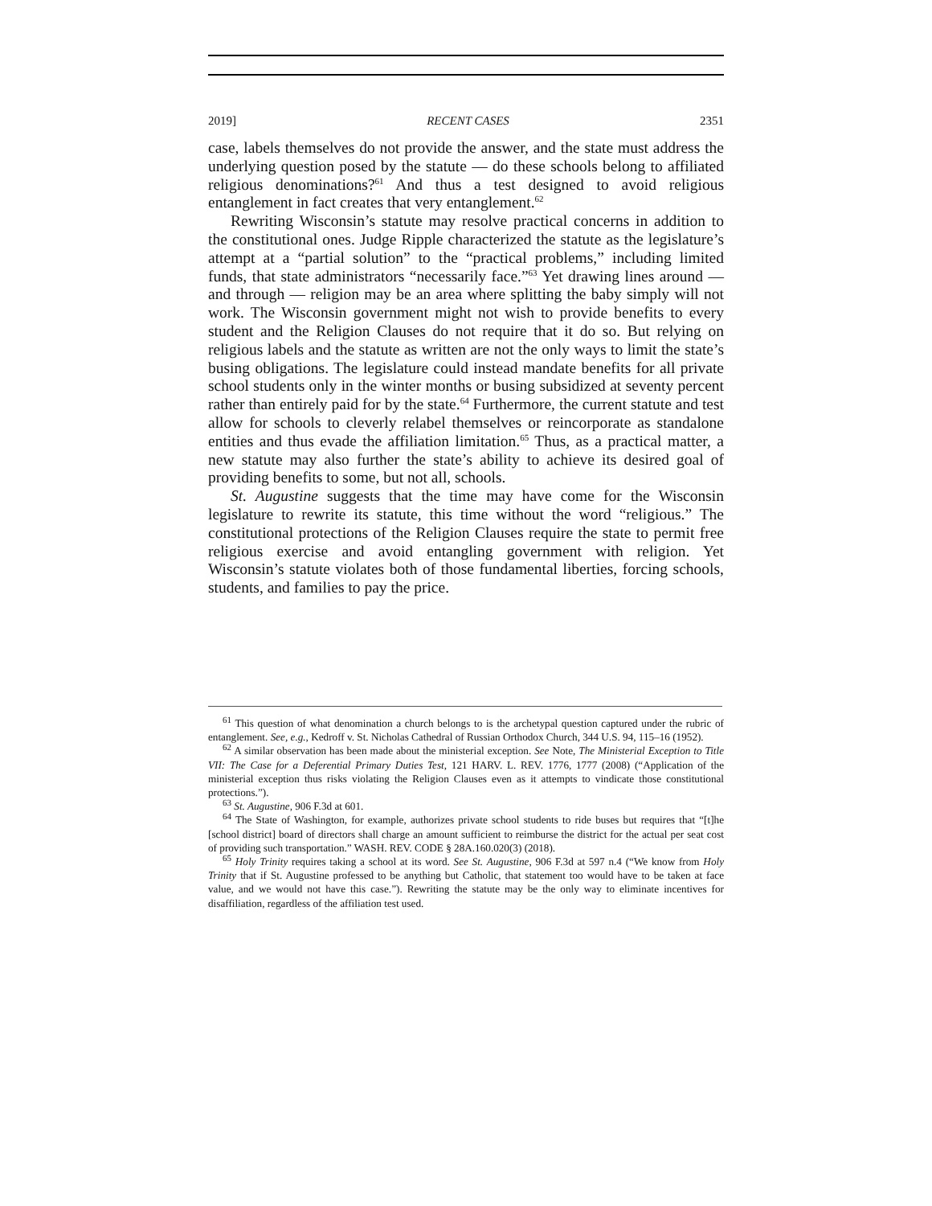2019] RECENT CASES 2351
case, labels themselves do not provide the answer, and the state must address the underlying question posed by the statute — do these schools belong to affiliated religious denominations?<sup>61</sup> And thus a test designed to avoid religious entanglement in fact creates that very entanglement.<sup>62</sup>
Rewriting Wisconsin’s statute may resolve practical concerns in addition to the constitutional ones. Judge Ripple characterized the statute as the legislature’s attempt at a “partial solution” to the “practical problems,” including limited funds, that state administrators “necessarily face.”<sup>63</sup> Yet drawing lines around — and through — religion may be an area where splitting the baby simply will not work. The Wisconsin government might not wish to provide benefits to every student and the Religion Clauses do not require that it do so. But relying on religious labels and the statute as written are not the only ways to limit the state’s busing obligations. The legislature could instead mandate benefits for all private school students only in the winter months or busing subsidized at seventy percent rather than entirely paid for by the state.<sup>64</sup> Furthermore, the current statute and test allow for schools to cleverly relabel themselves or reincorporate as standalone entities and thus evade the affiliation limitation.<sup>65</sup> Thus, as a practical matter, a new statute may also further the state’s ability to achieve its desired goal of providing benefits to some, but not all, schools.
St. Augustine suggests that the time may have come for the Wisconsin legislature to rewrite its statute, this time without the word “religious.” The constitutional protections of the Religion Clauses require the state to permit free religious exercise and avoid entangling government with religion. Yet Wisconsin’s statute violates both of those fundamental liberties, forcing schools, students, and families to pay the price.
<sup>61</sup> This question of what denomination a church belongs to is the archetypal question captured under the rubric of entanglement. See, e.g., Kedroff v. St. Nicholas Cathedral of Russian Orthodox Church, 344 U.S. 94, 115–16 (1952).
<sup>62</sup> A similar observation has been made about the ministerial exception. See Note, The Ministerial Exception to Title VII: The Case for a Deferential Primary Duties Test, 121 HARV. L. REV. 1776, 1777 (2008) (“Application of the ministerial exception thus risks violating the Religion Clauses even as it attempts to vindicate those constitutional protections.”).
<sup>63</sup> St. Augustine, 906 F.3d at 601.
<sup>64</sup> The State of Washington, for example, authorizes private school students to ride buses but requires that “[t]he [school district] board of directors shall charge an amount sufficient to reimburse the district for the actual per seat cost of providing such transportation.” WASH. REV. CODE § 28A.160.020(3) (2018).
<sup>65</sup> Holy Trinity requires taking a school at its word. See St. Augustine, 906 F.3d at 597 n.4 (“We know from Holy Trinity that if St. Augustine professed to be anything but Catholic, that statement too would have to be taken at face value, and we would not have this case.”). Rewriting the statute may be the only way to eliminate incentives for disaffiliation, regardless of the affiliation test used.